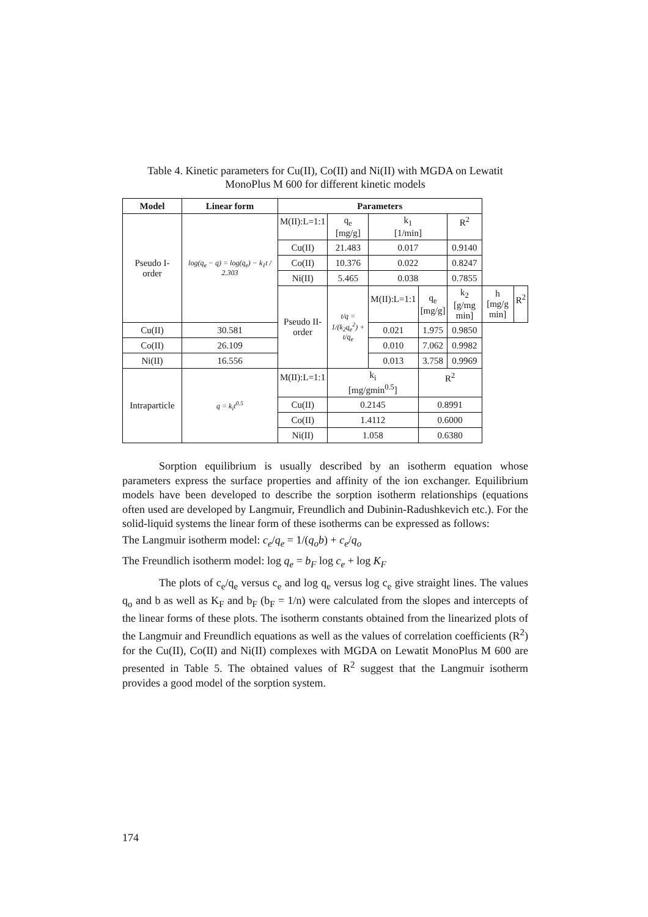Table 4. Kinetic parameters for Cu(II), Co(II) and Ni(II) with MGDA on Lewatit
MonoPlus M 600 for different kinetic models
| Model | Linear form | Parameters | | | | | | |
| --- | --- | --- | --- | --- | --- | --- | --- | --- |
| Pseudo I- order | log(q<sub>e</sub> − q) = log(q<sub>e</sub>) − k<sub>1</sub>t / 2.303 | M(II):L=1:1 | q<sub>e</sub> [mg/g] | k<sub>1</sub> [1/min] | | R<sup>2</sup> | | |
| | | Cu(II) | 21.483 | 0.017 | | 0.9140 | | |
| | | Co(II) | 10.376 | 0.022 | | 0.8247 | | |
| | | Ni(II) | 5.465 | 0.038 | | 0.7855 | | |
| | | Pseudo II- order | t/q = 1/(k<sub>2</sub>q<sub>e</sub><sup>2</sup>) + t/q<sub>e</sub> | M(II):L=1:1 | q<sub>e</sub> [mg/g] | k<sub>2</sub> [g/mg min] | h [mg/g min] | R<sup>2</sup> |
| Cu(II) | 30.581 | | | 0.021 | 1.975 | 0.9850 | | |
| Co(II) | 26.109 | | | 0.010 | 7.062 | 0.9982 | | |
| Ni(II) | 16.556 | | | 0.013 | 3.758 | 0.9969 | | |
| Intraparticle | q = k<sub>i</sub>t<sup>0.5</sup> | M(II):L=1:1 | k<sub>i</sub> [mg/gmin<sup>0.5</sup>] | | R<sup>2</sup> | | | |
| | | Cu(II) | 0.2145 | | 0.8991 | | | |
| | | Co(II) | 1.4112 | | 0.6000 | | | |
| | | Ni(II) | 1.058 | | 0.6380 | | | |
Sorption equilibrium is usually described by an isotherm equation whose parameters express the surface properties and affinity of the ion exchanger. Equilibrium models have been developed to describe the sorption isotherm relationships (equations often used are developed by Langmuir, Freundlich and Dubinin-Radushkevich etc.). For the solid-liquid systems the linear form of these isotherms can be expressed as follows:
The Langmuir isotherm model: c<sub>e</sub>/q<sub>e</sub> = 1/(q<sub>o</sub>b) + c<sub>e</sub>/q<sub>o</sub>
The Freundlich isotherm model: log q<sub>e</sub> = b<sub>F</sub> log c<sub>e</sub> + log K<sub>F</sub>
The plots of c<sub>e</sub>/q<sub>e</sub> versus c<sub>e</sub> and log q<sub>e</sub> versus log c<sub>e</sub> give straight lines. The values q<sub>o</sub> and b as well as K<sub>F</sub> and b<sub>F</sub> (b<sub>F</sub> = 1/n) were calculated from the slopes and intercepts of the linear forms of these plots. The isotherm constants obtained from the linearized plots of the Langmuir and Freundlich equations as well as the values of correlation coefficients (R<sup>2</sup>) for the Cu(II), Co(II) and Ni(II) complexes with MGDA on Lewatit MonoPlus M 600 are presented in Table 5. The obtained values of R<sup>2</sup> suggest that the Langmuir isotherm provides a good model of the sorption system.
174